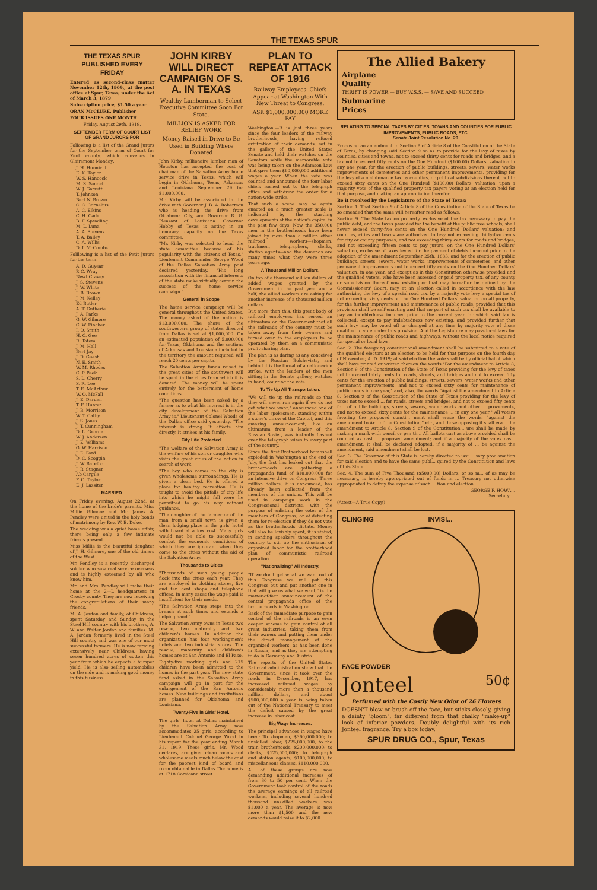THE TEXAS SPUR
THE TEXAS SPUR
PUBLISHED EVERY FRIDAY
Entered as second-class matter November 12th, 1909,, at the post office at Spur, Texas, under the Act of March 3, 1879
Subscription price, $1.50 a year
ORAN McCLURE, Publisher
FOUR ISSUES ONE MONTH
Friday, August 29th, 1919.
SEPTEMBER TERM OF COURT LIST OF GRAND JURORS FOR
Following is a list of the Grand Jurors for the September term of Court for Kent county, which convenes in Clairemont Monday:
J. H. Hunnicut
E. K. Taylor
W. S. Hancock
M. S. Sandell
W. J. Garrett
T. Johnson
Bert N. Brown
C. C. Cornelius
A. C. Elkins
C. H. Cade
B. F. Spradling
M. L. Luna
A. A. Stevens
T. A. Bailey
C. A. Willis
D. I. McCombs
Folllowing is a list of the Petit Jurors for the term.
A. D. Guyear
P. C. Wray
Newt Cravey
J. S. Stevens
J. W. White
I. B. Brown
J. M. Kelley
Ed Butler
A. T. Gutherie
J. A. Parks
G. W. Gilmore
C. W. Fincher
I. O. Smith
H. C. Gee
R. Tatom
J. M. Hall
Bert Jay
J. D. Guest
N. E. Smith
W. M. Rhodes
C. P. Peek
S. L. Cherry
S. R. Lee
T. E. McArthur
W. O. McFall
J. E. Darden
T. F. Hunter
J. B. Morrison
W. T. Cathy
J. S. Jones
J. T. Cunningham
D. L. George
W. J. Anderson
J. E. Williams
G. W. Harrison
J. E. Ford
D. C. Scoggin
J. W. Barefoot
J. R. Stagner
Ab Cargile
F. O. Taylor
E. J. Lassiter
MARRIED.
On Friday evening, August 22nd, at the home of the bride's parents, Miss Millie Gilmore and Mr. James A. Pendley were united in the holy bonds of matrimony by Rev. W. E. Duke.
The wedding was a quiet home affair, there being only a few intimate friends present.
Miss Millie is the beautiful daughter of J. H. Gilmore, one of the old timers of the West.
Mr. Pendley is a recently discharged soldier who saw real service overseas and is highly esteemed by all who know him.
Mr. and Mrs. Pendley will make their home at the 2—L headquarters in Crosby county. They are now receiving the congratulations of their many friends.
M. A. Jordan and family, of Childress, spent Saturday and Sunday in the Steel Hill country with his brothers, A. W. and Walter Jordan and families. M. A. Jordan formerly lived in the Steel Hill country and was one of our most successful farmers. He is now farming extensively near Childress, having seven hundred acres of cotton this year from which he expects a bumper yield. He is also selling automobiles on the side and is making good money in this business.
JOHN KIRBY WILL DIRECT CAMPAIGN OF S. A. IN TEXAS
Wealthy Lumberman to Select Executive Committee Soon For State.
MILLION IS ASKED FOR RELIEF WORK
Money Raised in Drive to Be Used in Building Where Donated
John Kirby, millionaire lumber man of Houston has accepted the post of chairman of the Salvation Army home service drive in Texas, which will begin in Oklahoma, Texas, Arkansas and Louisiana September 29 for $1,000,000.
Mr. Kirby will be associated in the drive with Governor J. B. A. Robertson who is heading the drive from Oklahoma City, and Governor R. G. Pleasant of Louisiana. Governor Hobby of Texas is acting in an honorary capacity on the Texas committee.
"Mr. Kirby was selected to head the state committee because of his popularity with the citizens of Texas," Lieutenant Commander George Wood of the Dallas Salvation Army post declared yesterday. "His long association with the financial interests of the state make virtually certain the success of the home service campaign."
General in Scope
The home service campaign will be general throughout the United States. The money asked of the nation is $13,000,000. The share of the southwestern group of states directed from Dallas is set at $1,000,000. On an estimated population of 5,000,000 for Texas, Oklahoma and the sections of Arkansas and Louisiana included in the territory the amount required will reach 20 cents per capita.
The Salvation Army funds raised in the great cities of the southwest will be spent in the cities from which it is donated. The money will be spent entirely for the betterment of home conditions.
"The question has been asked by a farmer as to what his interest is in the city development of the Salvation Army is," Lieutenant Colonel Woods of the Dallas office said yesterday. "The interest is strong. It affects him directly. It strikes at his family.
City Life Protected
"The welfare of the Salvation Army is the welfare of his son or daughter who visits the great cities of the nation in search of work.
"The boy who comes to the city is given wholesome surroundings. He is given a clean bed. He is offered a place for healthy recreation. He is taught to avoid the pitfalls of city life into which he might fall were he permitted to go his way without guidance.
"The daughter of the farmer or of the man from a small town is given a clean lodging place in the girls' hotel with board at a low cost. Many girls would not be able to successfully combat the economic conditions of which they are ignorant when they come to the cities without the aid of the Salvation Army.
Thousands to Cities
"Thousands of such young people flock into the cities each year. They are employed in clothing stores, five and ten cent shops and telephone offices. In many cases the wage paid is insufficient for their needs.
"The Salvation Army steps into the breach at such times and extends a helping hand."
The Salvation Army owns in Texas two rescue, two maternity and two children's homes. In addition the organization has four workingmen's hotels and two industrial stores. The rescue, maternity and children's homes are at San Antonio and El Paso.
Eighty-five working girls and 215 children have been admitted to the homes in the past year. The new state fund asked in the Salvation Army campaign will go in part for the enlargement of the San Antonio homes. New buildings and institutions are planned for Oklahoma and Louisiana.
Twenty-Five in Girls' Hotel.
The girls' hotel at Dallas maintained by the Salvation Army now accommodates 25 girls, according to Lieutenant Colonel George Wood in his report for the year ending March 31, 1919. These girls, Mr. Wood declares, are given clean rooms and wholesome meals much below the cost for the poorest kind of board and room obtainable in Dallas The home is at 1718 Corsicana street.
PLAN TO REPEAT ATTACK OF 1916
Railway Employees' Chiefs Appear at Washington With New Threat to Congress.
ASK $1,000,000,000 MORE PAY
Washington.—It is just three years since the four leaders of the railway brotherhoods, having refused arbitration of their demands, sat in the gallery of the United States Senate and held their watches on the Senators while the memorable vote was being taken on the Adamson Law that gave them $60,000,000 additional wages a year. When the vote was counted and announced the four labor chiefs rushed out to the telegraph office and withdrew the order for a nation-wide strike.
That such a scene may be again enacted on a much greater scale is indicated by the startling developments at the nation's capital in the past few days. Now the 350,000 men in the brotherhoods have been joined by more than a million other railroad workers—shopmen, trackmen, telegraphers, clerks, station agents—and the demands are many times what they were three years ago.
A Thousand Million Dollars.
On top of a thousand million dollars of added wages granted by the Government in the past year and a half, the allied workers are asking for another increase of a thousand million dollars.
But more than this, this great body of railroad employees has served an ultimatum on the Government that all the railroads of the country must be taken away from their owners and turned over to the employees to be operated by them on a communistic profit-sharing plan.
The plan is as daring as any conceived by the Russian Bolshevists, and behind it is the threat of a nation-wide strike, with the leaders of the men sitting in the Senate gallery, watches in hand, counting the vote.
To Tie Up All Transportation.
"We will tie up the railroads so that they will never run again if we do not get what we want," announced one of the labor spokesmen, standing within a stone's throw of the Capitol, and this amazing announcement, like an ultimatum from a leader of the Russian Soviet, was instantly flashed over the telegraph wires to every part of the country.
Since the first Brotherhood bombshell exploded in Washington at the end of July, the fact has leaked out that the brotherhoods are gathering a propaganda fund of $10,000,000 for an intensive drive on Congress. Three million dollars, it is announced, has already been collected from the members of the unions. This will be used in campaign work in the Congressional districts, with the purpose of enlisting the votes of the members of Congress, or of defeating them for re-election if they do not vote as the brotherhoods dictate. Money will also be lavishly spent, it is stated, in sending speakers throughout the country to stir up the enthusiasm of organized labor for the brotherhood plan of communistic railroad operation.
"Nationalizing" All Industry.
"If we don't get what we want out of this Congress we will put this Congress out and put another one in that will give us what we want," is the matter-of-fact announcement of the central propaganda office of the brotherhoods in Washington.
Back of the immediate purpose to gain control of the railroads is an even deeper scheme to gain control of all great industries, taking them from their owners and putting them under the direct management of the organized workers, as has been done in Russia, and as they are attempting to do in Germany and Austria.
The reports of the United States Railroad administration show that the Government, since it took over the roads in December, 1917, has increased railroad wages by considerably more than a thousand million dollars, and about $500,000,000 a year is being taken out of the National Treasury to meet the deficit caused by the great increase in labor cost.
Big Wage Increases.
The principal advances in wages have been: To shopmen, $360,000,000; to unskilled labor, $225,000,000; to the train brotherhoods, $200,000,000; to clerks, $125,000,000; to telegraph and station agents, $100,000,000; to miscellaneous classes, $110,000,000.
All of these groups are now demanding additional increases of from 30 to 50 per cent. When the Government took control of the roads the average earnings of all railroad workers, including several hundred thousand unskilled workers, was $1,000 a year. The average is now more than $1,500 and the new demands would raise it to $2,000.
The Allied Bakery
Airplane
Quality
THRIFT IS POWER — BUY W.S.S. — SAVE AND SUCCEED
Submarine
Prices
RELATING TO SPECIAL TAXES BY CITIES, TOWNS AND COUNTIES FOR PUBLIC IMPROVEMENTS, PUBLIC ROADS, ETC.
Senate Joint Resolution No. 20.
Proposing an amendment to Section 9 of Article 8 of the Constitution of the State of Texas, by changing said Section 9 so as to provide for the levy of taxes by counties, cities and towns, not to exceed thirty cents for roads and bridges, and a tax not to exceed fifty cents on the One Hundred ($100.00) Dollars' valuation in any one year, for the erection of public buildings, streets, sewers, water works improvements of cemeteries and other permanent improvements, providing for the levy of a maintenance tax by counties, or political subdivisions thereof, not to exceed sixty cents on the One Hundred ($100.00) Dollars' valuation, upon a majority vote of the qualified property tax payers voting at an election held for that purpose, and making an appropriation therefor.
Be it resolved by the Legislature of the State of Texas:
Section 1. That Section 9 of Article 8 of the Constitution of the State of Texas be so amended that the same will hereafter read as follows:
Section 9. The State tax on property, exclusive of the tax necessary to pay the public debt, and the taxes provided for the benefit of the public free schools, shall never exceed thirty-five cents on the One Hundred Dollars' valuation; and counties, cities and towns are authorized to levy not exceeding thirty-five cents for city or county purposes, and not exceeding thirty cents for roads and bridges, and not exceeding fifteen cents to pay jurors, on the One Hundred Dollars' valuation, exclusive of taxes levied for the payment of debts incurred prior to the adoption of the amendment September 25th, 1883; and for the erection of public buildings, streets, sewers, water works, improvements of cemeteries, and other permanent improvements not to exceed fifty cents on the One Hundred Dollars' valuation, in one year, and except as in this Constitution otherwise provided and the qualified voters, who have been assessed or paid property tax, of any county or sub-division thereof now existing or that may hereafter be defined by the Commissioners' Court, may at an election called in accordance with the law authorizing the levy of a special road tax, by a majority vote levy a special tax of not exceeding sixty cents on the One Hundred Dollars' valuation on all property, for the further improvement and maintenance of public roads; provided that this provision shall be self-enacting and that no part of such tax shall be available to pay an indebtedness incurred prior to the current year for which said tax is collected, except to pay indebtedness now existing, and provided further that such levy may be voted off or changed at any time by majority vote of those qualified to vote under this provision. And the Legislature may pass local laws for the maintenance of public roads and highways, without the local notice required for special or local laws.
Sec. 2. The foregoing constitutional amendment shall be submitted to a vote of the qualified electors at an election to be held for that purpose on the fourth day of November, A. D. 1919; at said election the vote shall be by official ballot which shall have printed or written thereon the words "For the amendment to Article 8, Section 9 of the Constitution of the State of Texas providing for the levy of taxes not to exceed thirty cents for roads, streets, and bridges and not to exceed fifty cents for the erection of public buildings, streets, sewers, water works and other permanent improvements, and not to exceed sixty cents for maintenance of public roads in one year," and, also, the words "Against the amendment to Article 8, Section 9 of the Constitution of the State of Texas providing for the levy of taxes not to exceed ... for roads, streets and bridges, and not to exceed fifty cents fo... of public buildings, streets, sewers, water works and other ... provements, and not to exceed sixty cents for the maintenance ... in any one year." All voters favoring the proposed consti... ment shall erase the words, "against the amendment to Ar... of the Constitution," etc., and those opposing it shall era... the amendment to Article 8, Section 9 of the Constitution... ure shall be made by making a mark with pencil or pen th... All ballots cast as above provided shall be counted as cast ... proposed amendment; and if a majority of the votes cas... amendment, it shall be declared adopted; if a majority of ... be against the amendment, said amendment shall be lost.
Sec. 3. The Governor of this State is hereby directed to issu... sary proclamation for said election and to have the same publ... quired by the Constitution and laws of this State.
Sec. 4. The sum of Five Thousand ($5000.00) Dollars, or so m... of as may be necessary, is hereby appropriated out of funds in ... Treasury not otherwise appropriated to defray the expense of such ... tion and election.
GEORGE F. HOWA...
Secretary ...
(Attest—A True Copy.)
CLINGING INVISI...
FACE POWDER
Jonteel 50¢
Perfumed with the Costly New Odor of 26 Flowers
DOESN'T blow or brush off the face, but sticks closely, giving a dainty "bloom", far different from that chalky "make-up" look of inferior powders. Doubly delightful with its rich Jonteel fragrance. Try a box today.
SPUR DRUG CO., Spur, Texas